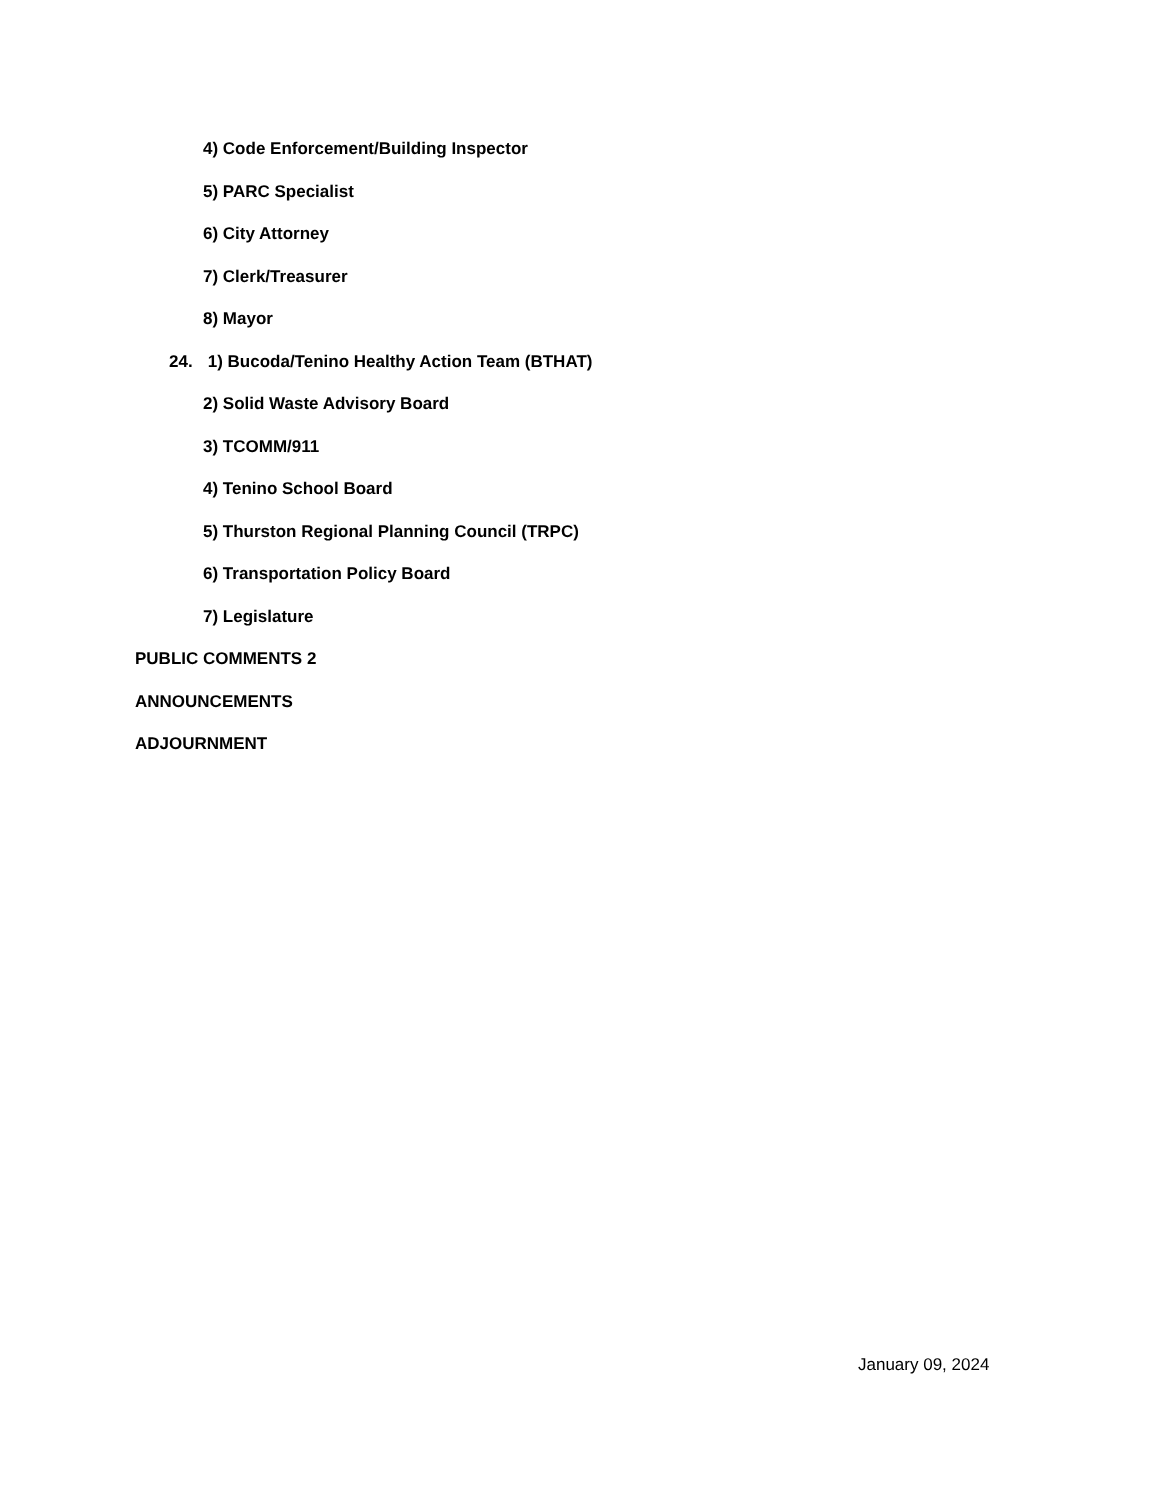4) Code Enforcement/Building Inspector
5) PARC Specialist
6) City Attorney
7) Clerk/Treasurer
8) Mayor
24. 1) Bucoda/Tenino Healthy Action Team (BTHAT)
2) Solid Waste Advisory Board
3) TCOMM/911
4) Tenino School Board
5) Thurston Regional Planning Council (TRPC)
6) Transportation Policy Board
7) Legislature
PUBLIC COMMENTS 2
ANNOUNCEMENTS
ADJOURNMENT
January 09, 2024